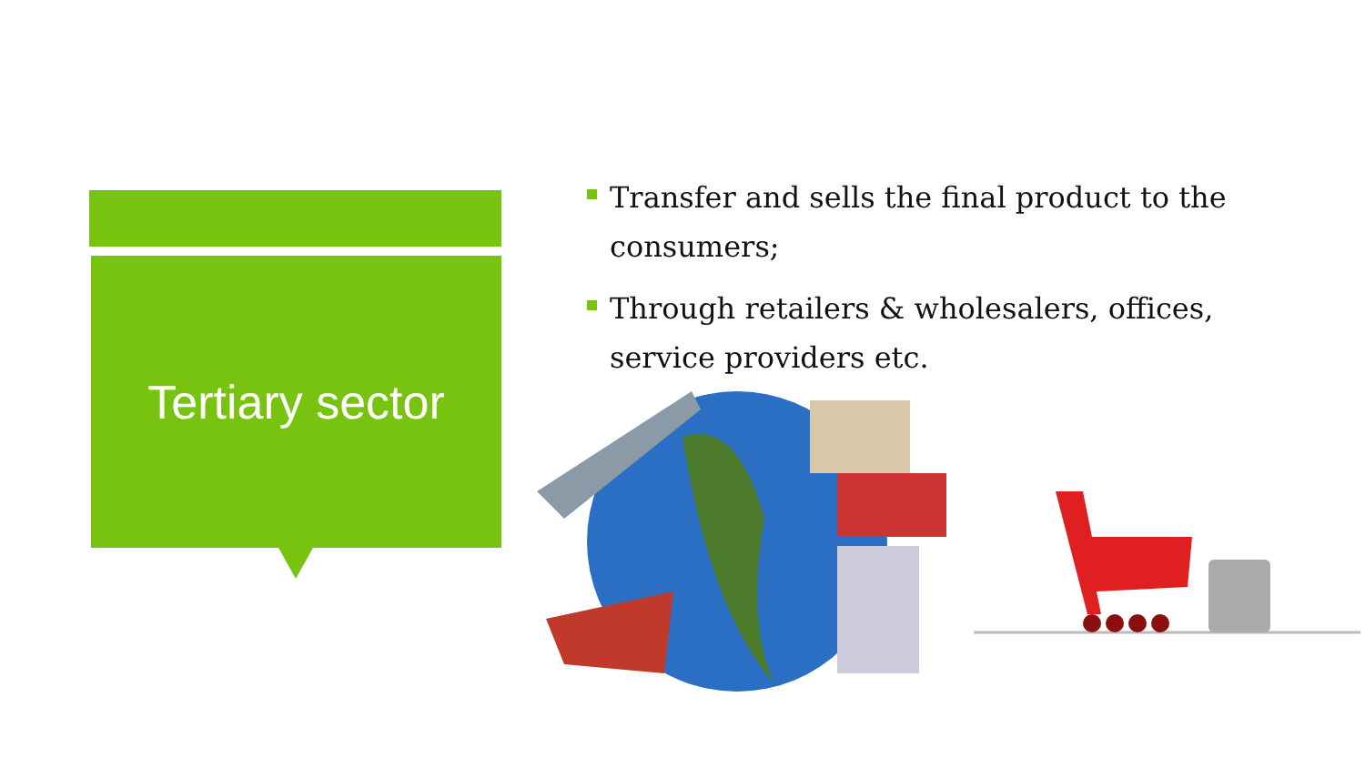Tertiary sector
Transfer and sells the final product to the consumers;
Through retailers & wholesalers, offices, service providers etc.